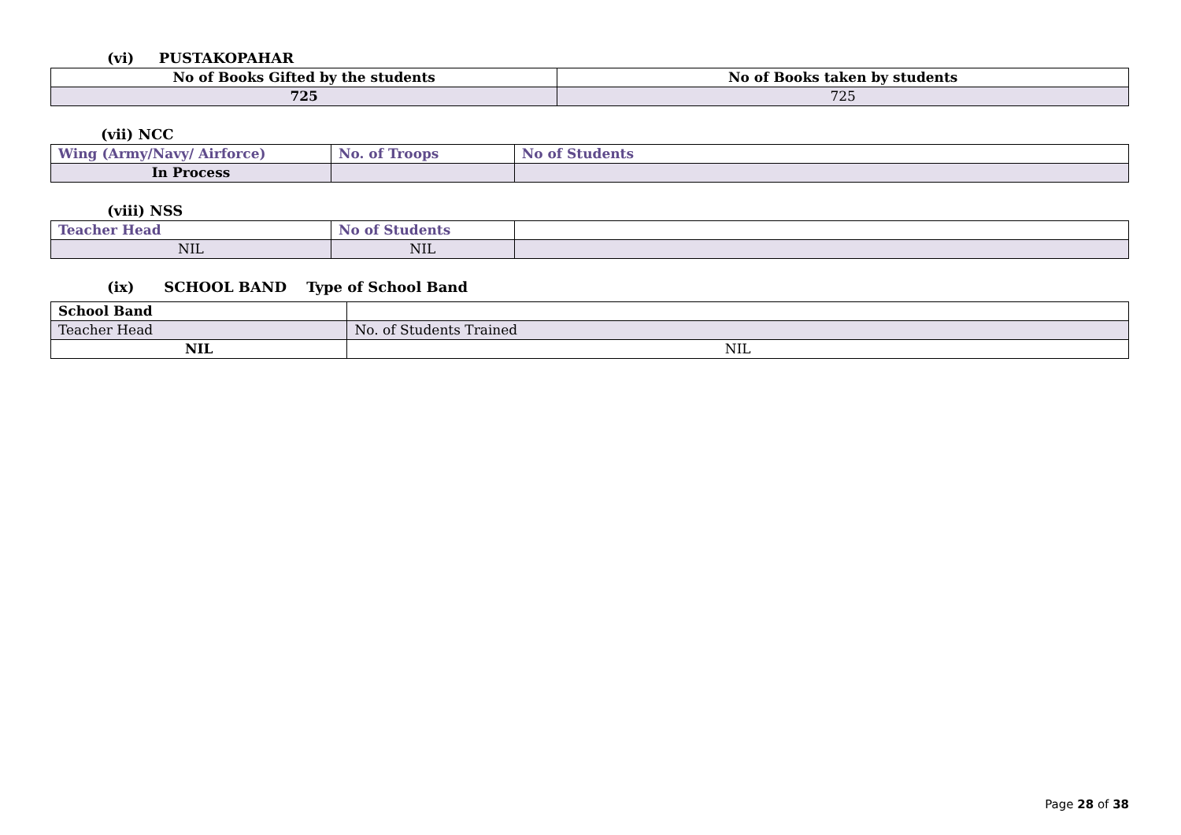(vi) PUSTAKOPAHAR
| No of Books Gifted by the students | No of Books taken by students |
| --- | --- |
| 725 | 725 |
(vii) NCC
| Wing (Army/Navy/ Airforce) | No. of Troops | No of Students |
| --- | --- | --- |
| In Process | | |
(viii) NSS
| Teacher Head | No of Students | |
| --- | --- | --- |
| NIL | NIL | |
(ix) SCHOOL BAND Type of School Band
| School Band | |
| --- | --- |
| Teacher Head | No. of Students Trained |
| NIL | NIL |
Page 28 of 38